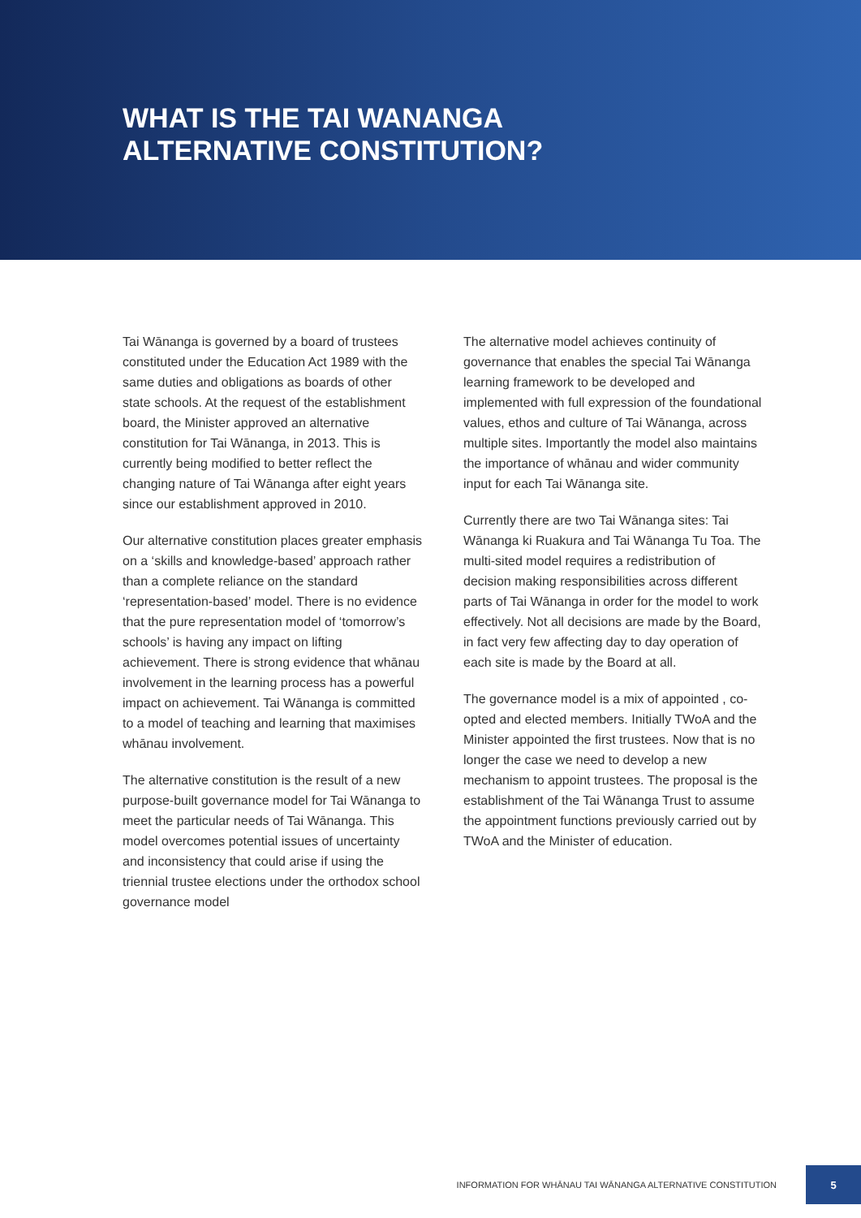WHAT IS THE TAI WANANGA
ALTERNATIVE CONSTITUTION?
Tai Wānanga is governed by a board of trustees constituted under the Education Act 1989 with the same duties and obligations as boards of other state schools. At the request of the establishment board, the Minister approved an alternative constitution for Tai Wānanga, in 2013. This is currently being modified to better reflect the changing nature of Tai Wānanga after eight years since our establishment approved in 2010.
Our alternative constitution places greater emphasis on a ‘skills and knowledge-based’ approach rather than a complete reliance on the standard ‘representation-based’ model. There is no evidence that the pure representation model of ‘tomorrow’s schools’ is having any impact on lifting achievement. There is strong evidence that whānau involvement in the learning process has a powerful impact on achievement. Tai Wānanga is committed to a model of teaching and learning that maximises whānau involvement.
The alternative constitution is the result of a new purpose-built governance model for Tai Wānanga to meet the particular needs of Tai Wānanga. This model overcomes potential issues of uncertainty and inconsistency that could arise if using the triennial trustee elections under the orthodox school governance model
The alternative model achieves continuity of governance that enables the special Tai Wānanga learning framework to be developed and implemented with full expression of the foundational values, ethos and culture of Tai Wānanga, across multiple sites. Importantly the model also maintains the importance of whānau and wider community input for each Tai Wānanga site.
Currently there are two Tai Wānanga sites: Tai Wānanga ki Ruakura and Tai Wānanga Tu Toa. The multi-sited model requires a redistribution of decision making responsibilities across different parts of Tai Wānanga in order for the model to work effectively. Not all decisions are made by the Board, in fact very few affecting day to day operation of each site is made by the Board at all.
The governance model is a mix of appointed , co-opted and elected members. Initially TWoA and the Minister appointed the first trustees. Now that is no longer the case we need to develop a new mechanism to appoint trustees. The proposal is the establishment of the Tai Wānanga Trust to assume the appointment functions previously carried out by TWoA and the Minister of education.
INFORMATION FOR WHĀNAU TAI WĀNANGA ALTERNATIVE CONSTITUTION
5